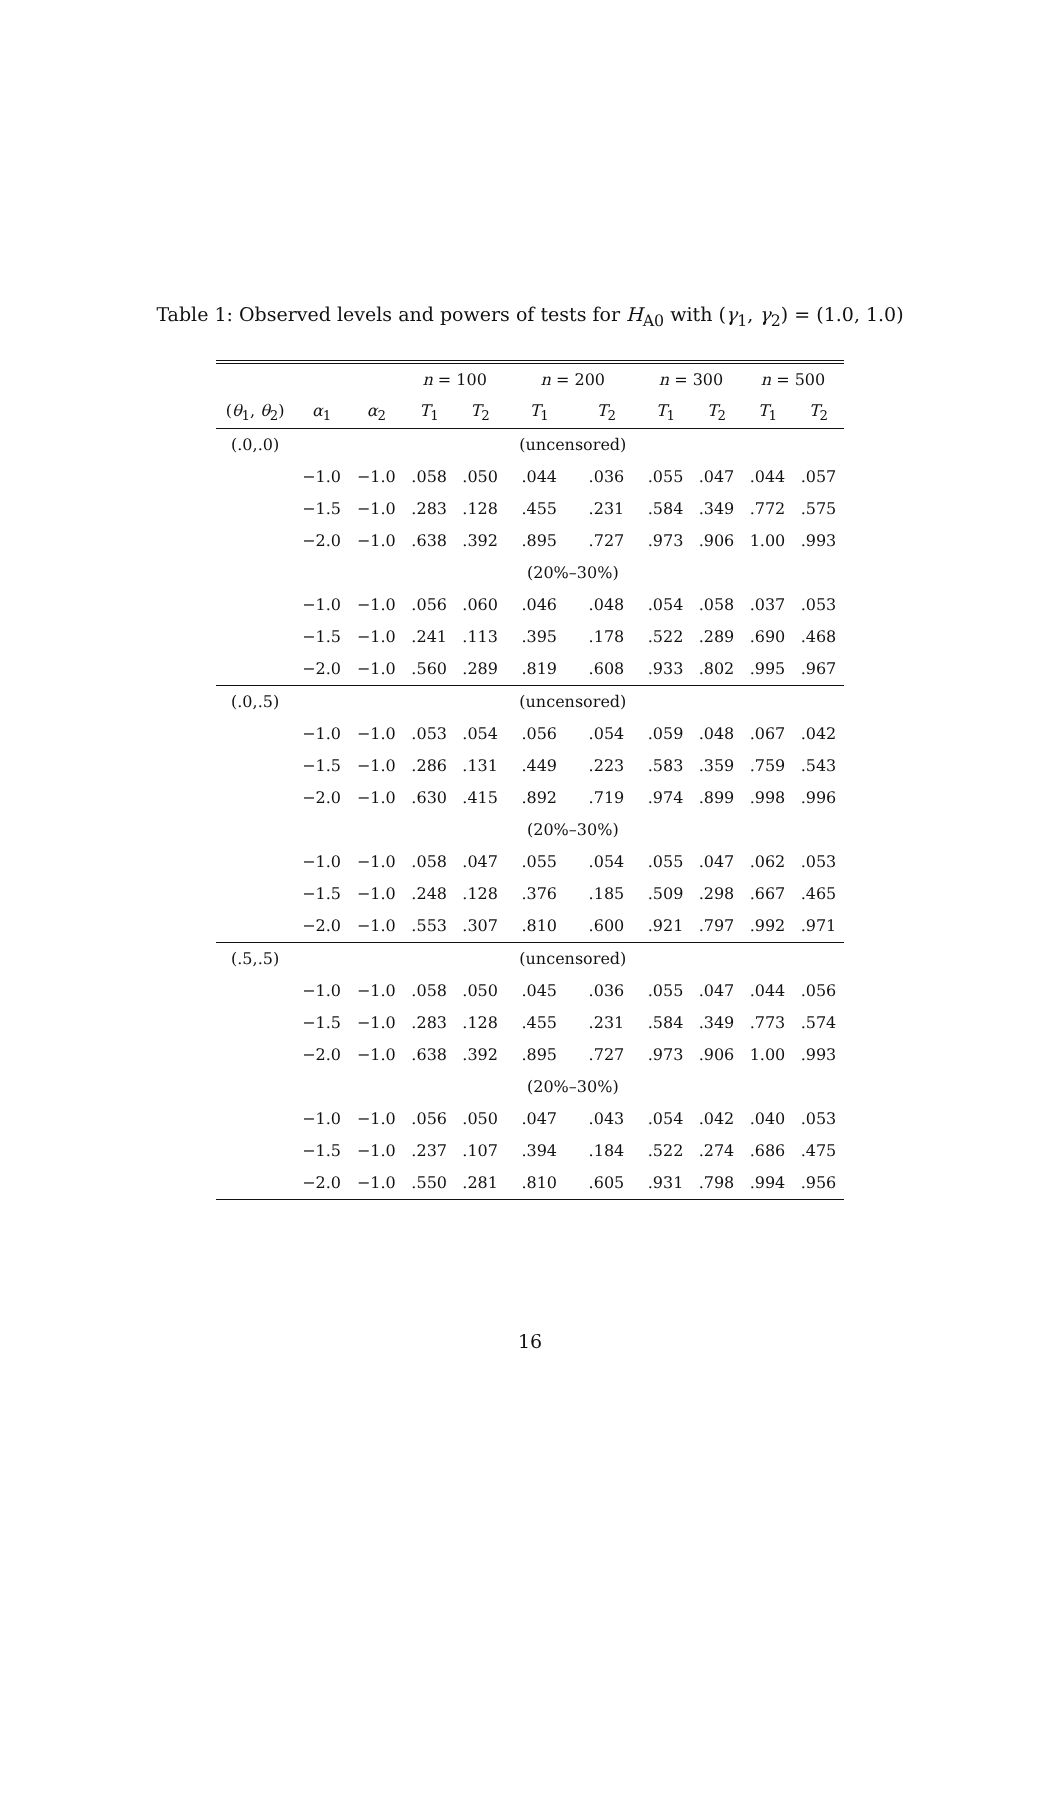Table 1: Observed levels and powers of tests for H<sub>A0</sub> with (γ<sub>1</sub>, γ<sub>2</sub>) = (1.0, 1.0)
| | | | n = 100 | | n = 200 | | n = 300 | | n = 500 | |
| --- | --- | --- | --- | --- | --- | --- | --- | --- | --- | --- |
| ( θ<sub>1</sub>, θ<sub>2</sub>) | α<sub>1</sub> | α<sub>2</sub> | T<sub>1</sub> | T<sub>2</sub> | T<sub>1</sub> | T<sub>2</sub> | T<sub>1</sub> | T<sub>2</sub> | T<sub>1</sub> | T<sub>2</sub> |
| (.0,.0) | | | | | (uncensored) | | | | | |
| | −1.0 | −1.0 | .058 | .050 | .044 | .036 | .055 | .047 | .044 | .057 |
| | −1.5 | −1.0 | .283 | .128 | .455 | .231 | .584 | .349 | .772 | .575 |
| | −2.0 | −1.0 | .638 | .392 | .895 | .727 | .973 | .906 | 1.00 | .993 |
| | | | | | (20%–30%) | | | | | |
| | −1.0 | −1.0 | .056 | .060 | .046 | .048 | .054 | .058 | .037 | .053 |
| | −1.5 | −1.0 | .241 | .113 | .395 | .178 | .522 | .289 | .690 | .468 |
| | −2.0 | −1.0 | .560 | .289 | .819 | .608 | .933 | .802 | .995 | .967 |
| (.0,.5) | | | | | (uncensored) | | | | | |
| | −1.0 | −1.0 | .053 | .054 | .056 | .054 | .059 | .048 | .067 | .042 |
| | −1.5 | −1.0 | .286 | .131 | .449 | .223 | .583 | .359 | .759 | .543 |
| | −2.0 | −1.0 | .630 | .415 | .892 | .719 | .974 | .899 | .998 | .996 |
| | | | | | (20%–30%) | | | | | |
| | −1.0 | −1.0 | .058 | .047 | .055 | .054 | .055 | .047 | .062 | .053 |
| | −1.5 | −1.0 | .248 | .128 | .376 | .185 | .509 | .298 | .667 | .465 |
| | −2.0 | −1.0 | .553 | .307 | .810 | .600 | .921 | .797 | .992 | .971 |
| (.5,.5) | | | | | (uncensored) | | | | | |
| | −1.0 | −1.0 | .058 | .050 | .045 | .036 | .055 | .047 | .044 | .056 |
| | −1.5 | −1.0 | .283 | .128 | .455 | .231 | .584 | .349 | .773 | .574 |
| | −2.0 | −1.0 | .638 | .392 | .895 | .727 | .973 | .906 | 1.00 | .993 |
| | | | | | (20%–30%) | | | | | |
| | −1.0 | −1.0 | .056 | .050 | .047 | .043 | .054 | .042 | .040 | .053 |
| | −1.5 | −1.0 | .237 | .107 | .394 | .184 | .522 | .274 | .686 | .475 |
| | −2.0 | −1.0 | .550 | .281 | .810 | .605 | .931 | .798 | .994 | .956 |
16